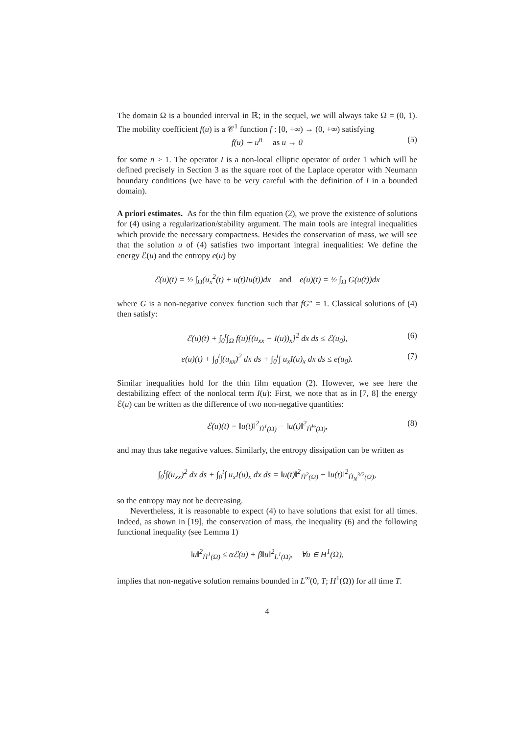The domain Ω is a bounded interval in ℝ; in the sequel, we will always take Ω = (0, 1). The mobility coefficient f(u) is a 𝒞<sup>1</sup> function f : [0, +∞) → (0, +∞) satisfying
f(u) ∼ u<sup>n</sup> as u → 0 (5)
for some n > 1. The operator I is a non-local elliptic operator of order 1 which will be defined precisely in Section 3 as the square root of the Laplace operator with Neumann boundary conditions (we have to be very careful with the definition of I in a bounded domain).
A priori estimates. As for the thin film equation (2), we prove the existence of solutions for (4) using a regularization/stability argument. The main tools are integral inequalities which provide the necessary compactness. Besides the conservation of mass, we will see that the solution u of (4) satisfies two important integral inequalities: We define the energy ℰ(u) and the entropy e(u) by
ℰ(u)(t) = ½ ∫<sub>Ω</sub>(u<sub>x</sub><sup>2</sup>(t) + u(t)Iu(t))dx and e(u)(t) = ½ ∫<sub>Ω</sub> G(u(t))dx
where G is a non-negative convex function such that fG″ = 1. Classical solutions of (4) then satisfy:
ℰ(u)(t) + ∫<sub>0</sub><sup>t</sup>∫<sub>Ω</sub> f(u)[(u<sub>xx</sub> − I(u))<sub>x</sub>]<sup>2</sup> dx ds ≤ ℰ(u<sub>0</sub>), (6)
e(u)(t) + ∫<sub>0</sub><sup>t</sup>∫(u<sub>xx</sub>)<sup>2</sup> dx ds + ∫<sub>0</sub><sup>t</sup>∫ u<sub>x</sub>I(u)<sub>x</sub> dx ds ≤ e(u<sub>0</sub>). (7)
Similar inequalities hold for the thin film equation (2). However, we see here the destabilizing effect of the nonlocal term I(u): First, we note that as in [7, 8] the energy ℰ(u) can be written as the difference of two non-negative quantities:
ℰ(u)(t) = ‖u(t)‖<sup>2</sup><sub>Ḣ<sup>1</sup>(Ω)</sub> − ‖u(t)‖<sup>2</sup><sub>Ḣ<sup>½</sup>(Ω)</sub>, (8)
and may thus take negative values. Similarly, the entropy dissipation can be written as
∫<sub>0</sub><sup>t</sup>∫(u<sub>xx</sub>)<sup>2</sup> dx ds + ∫<sub>0</sub><sup>t</sup>∫ u<sub>x</sub>I(u)<sub>x</sub> dx ds = ‖u(t)‖<sup>2</sup><sub>Ḣ<sup>2</sup>(Ω)</sub> − ‖u(t)‖<sup>2</sup><sub>Ḣ<sub>N</sub><sup>3/2</sup>(Ω)</sub>,
so the entropy may not be decreasing.
Nevertheless, it is reasonable to expect (4) to have solutions that exist for all times. Indeed, as shown in [19], the conservation of mass, the inequality (6) and the following functional inequality (see Lemma 1)
‖u‖<sup>2</sup><sub>Ḣ<sup>1</sup>(Ω)</sub> ≤ αℰ(u) + β‖u‖<sup>2</sup><sub>L<sup>1</sup>(Ω)</sub>, ∀u ∈ H<sup>1</sup>(Ω),
implies that non-negative solution remains bounded in L<sup>∞</sup>(0, T; H<sup>1</sup>(Ω)) for all time T.
4